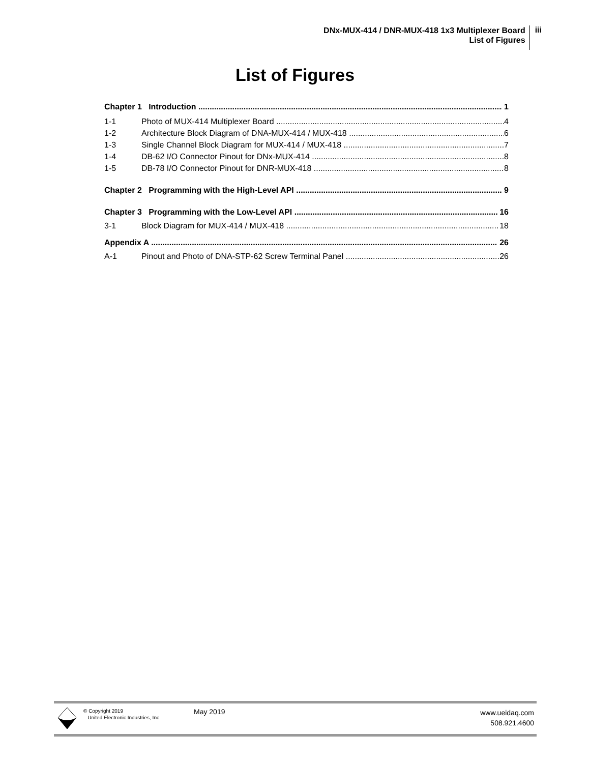DNx-MUX-414 / DNR-MUX-418 1x3 Multiplexer Board
List of Figures
iii
List of Figures
Chapter 1 Introduction 1
1-1 Photo of MUX-414 Multiplexer Board 4
1-2 Architecture Block Diagram of DNA-MUX-414 / MUX-418 6
1-3 Single Channel Block Diagram for MUX-414 / MUX-418 7
1-4 DB-62 I/O Connector Pinout for DNx-MUX-414 8
1-5 DB-78 I/O Connector Pinout for DNR-MUX-418 8
Chapter 2 Programming with the High-Level API 9
Chapter 3 Programming with the Low-Level API 16
3-1 Block Diagram for MUX-414 / MUX-418 18
Appendix A 26
A-1 Pinout and Photo of DNA-STP-62 Screw Terminal Panel 26
© Copyright 2019
United Electronic Industries, Inc.
May 2019
www.ueidaq.com
508.921.4600